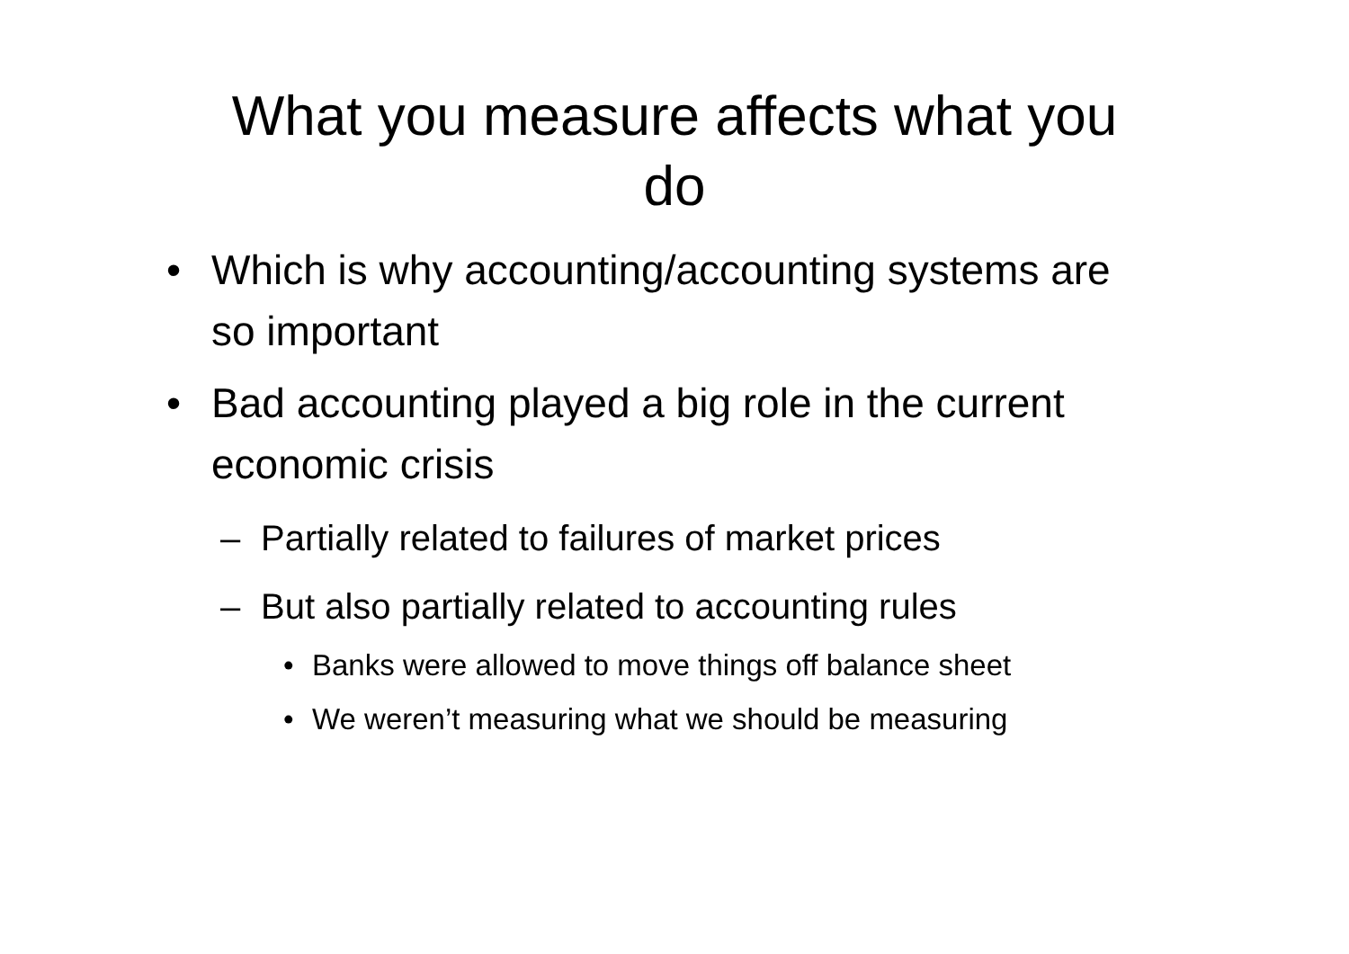What you measure affects what you
do
• Which is why accounting/accounting systems are so important
• Bad accounting played a big role in the current economic crisis
– Partially related to failures of market prices
– But also partially related to accounting rules
• Banks were allowed to move things off balance sheet
• We weren’t measuring what we should be measuring